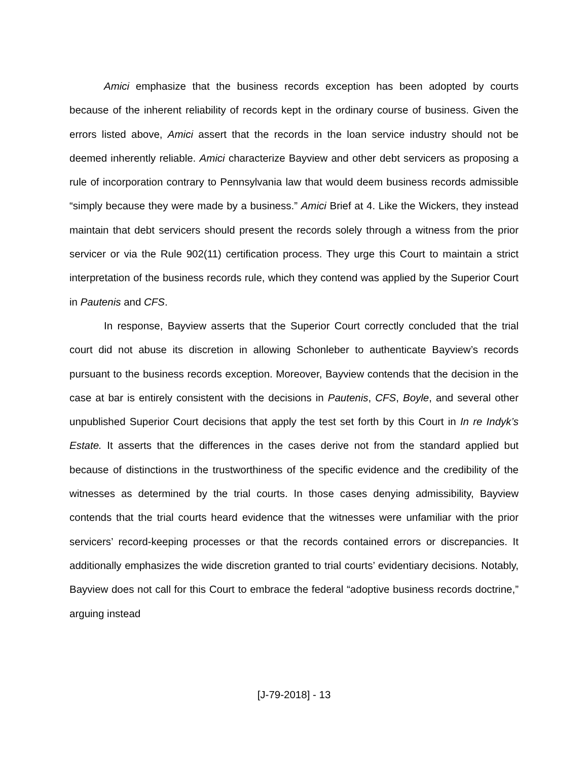Amici emphasize that the business records exception has been adopted by courts because of the inherent reliability of records kept in the ordinary course of business. Given the errors listed above, Amici assert that the records in the loan service industry should not be deemed inherently reliable. Amici characterize Bayview and other debt servicers as proposing a rule of incorporation contrary to Pennsylvania law that would deem business records admissible “simply because they were made by a business.” Amici Brief at 4. Like the Wickers, they instead maintain that debt servicers should present the records solely through a witness from the prior servicer or via the Rule 902(11) certification process. They urge this Court to maintain a strict interpretation of the business records rule, which they contend was applied by the Superior Court in Pautenis and CFS.
In response, Bayview asserts that the Superior Court correctly concluded that the trial court did not abuse its discretion in allowing Schonleber to authenticate Bayview’s records pursuant to the business records exception. Moreover, Bayview contends that the decision in the case at bar is entirely consistent with the decisions in Pautenis, CFS, Boyle, and several other unpublished Superior Court decisions that apply the test set forth by this Court in In re Indyk’s Estate. It asserts that the differences in the cases derive not from the standard applied but because of distinctions in the trustworthiness of the specific evidence and the credibility of the witnesses as determined by the trial courts. In those cases denying admissibility, Bayview contends that the trial courts heard evidence that the witnesses were unfamiliar with the prior servicers’ record-keeping processes or that the records contained errors or discrepancies. It additionally emphasizes the wide discretion granted to trial courts’ evidentiary decisions. Notably, Bayview does not call for this Court to embrace the federal “adoptive business records doctrine,” arguing instead
[J-79-2018] - 13